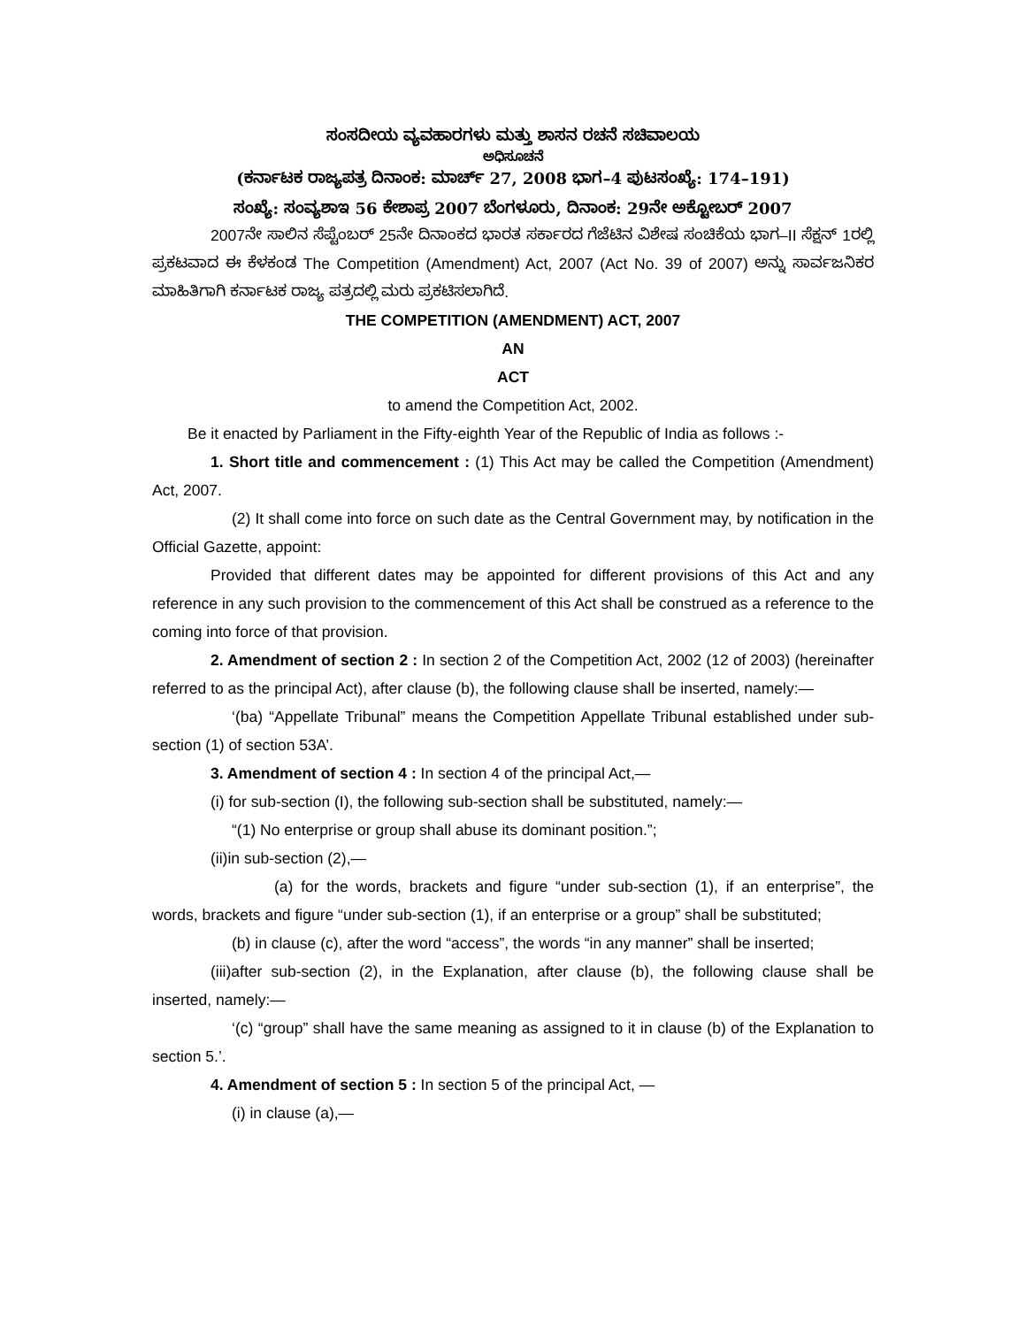ಸಂಸದೀಯ ವ್ಯವಹಾರಗಳು ಮತ್ತು ಶಾಸನ ರಚನೆ ಸಚಿವಾಲಯ
ಅಧಿಸೂಚನೆ
(ಕರ್ನಾಟಕ ರಾಜ್ಯಪತ್ರ ದಿನಾಂಕ: ಮಾರ್ಚ್ 27, 2008 ಭಾಗ–4 ಪುಟಸಂಖ್ಯೆ: 174–191)
ಸಂಖ್ಯೆ: ಸಂವ್ಯಶಾಇ 56 ಕೇಶಾಪ್ರ 2007 ಬೆಂಗಳೂರು, ದಿನಾಂಕ: 29ನೇ ಅಕ್ಟೋಬರ್ 2007
2007ನೇ ಸಾಲಿನ ಸೆಪ್ಟೆಂಬರ್ 25ನೇ ದಿನಾಂಕದ ಭಾರತ ಸರ್ಕಾರದ ಗೆಜೆಟಿನ ವಿಶೇಷ ಸಂಚಿಕೆಯ ಭಾಗ–II ಸೆಕ್ಷನ್ 1ರಲ್ಲಿ ಪ್ರಕಟವಾದ ಈ ಕೆಳಕಂಡ The Competition (Amendment) Act, 2007 (Act No. 39 of 2007) ಅನ್ನು ಸಾರ್ವಜನಿಕರ ಮಾಹಿತಿಗಾಗಿ ಕರ್ನಾಟಕ ರಾಜ್ಯ ಪತ್ರದಲ್ಲಿ ಮರು ಪ್ರಕಟಿಸಲಾಗಿದೆ.
THE COMPETITION (AMENDMENT) ACT, 2007
AN
ACT
to amend the Competition Act, 2002.
Be it enacted by Parliament in the Fifty-eighth Year of the Republic of India as follows :-
1. Short title and commencement : (1) This Act may be called the Competition (Amendment) Act, 2007.
(2) It shall come into force on such date as the Central Government may, by notification in the Official Gazette, appoint:
Provided that different dates may be appointed for different provisions of this Act and any reference in any such provision to the commencement of this Act shall be construed as a reference to the coming into force of that provision.
2. Amendment of section 2 : In section 2 of the Competition Act, 2002 (12 of 2003) (hereinafter referred to as the principal Act), after clause (b), the following clause shall be inserted, namely:—
‘(ba) “Appellate Tribunal” means the Competition Appellate Tribunal established under sub-section (1) of section 53A’.
3. Amendment of section 4 : In section 4 of the principal Act,—
(i) for sub-section (I), the following sub-section shall be substituted, namely:—
“(1) No enterprise or group shall abuse its dominant position.”;
(ii)in sub-section (2),—
(a) for the words, brackets and figure “under sub-section (1), if an enterprise”, the words, brackets and figure “under sub-section (1), if an enterprise or a group” shall be substituted;
(b) in clause (c), after the word “access”, the words “in any manner” shall be inserted;
(iii)after sub-section (2), in the Explanation, after clause (b), the following clause shall be inserted, namely:—
‘(c) “group” shall have the same meaning as assigned to it in clause (b) of the Explanation to section 5.’.
4. Amendment of section 5 : In section 5 of the principal Act, —
(i) in clause (a),—